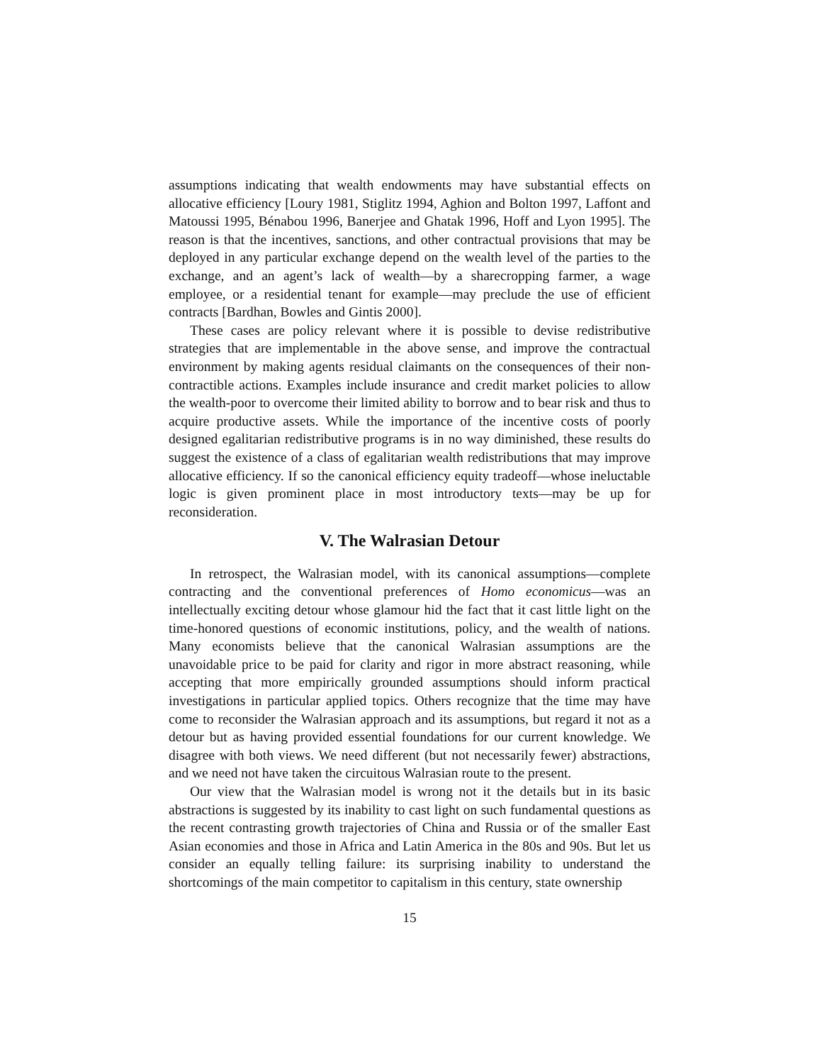assumptions indicating that wealth endowments may have substantial effects on allocative efficiency [Loury 1981, Stiglitz 1994, Aghion and Bolton 1997, Laffont and Matoussi 1995, Bénabou 1996, Banerjee and Ghatak 1996, Hoff and Lyon 1995]. The reason is that the incentives, sanctions, and other contractual provisions that may be deployed in any particular exchange depend on the wealth level of the parties to the exchange, and an agent’s lack of wealth—by a sharecropping farmer, a wage employee, or a residential tenant for example—may preclude the use of efficient contracts [Bardhan, Bowles and Gintis 2000].
These cases are policy relevant where it is possible to devise redistributive strategies that are implementable in the above sense, and improve the contractual environment by making agents residual claimants on the consequences of their non-contractible actions. Examples include insurance and credit market policies to allow the wealth-poor to overcome their limited ability to borrow and to bear risk and thus to acquire productive assets. While the importance of the incentive costs of poorly designed egalitarian redistributive programs is in no way diminished, these results do suggest the existence of a class of egalitarian wealth redistributions that may improve allocative efficiency. If so the canonical efficiency equity tradeoff—whose ineluctable logic is given prominent place in most introductory texts—may be up for reconsideration.
V. The Walrasian Detour
In retrospect, the Walrasian model, with its canonical assumptions—complete contracting and the conventional preferences of Homo economicus—was an intellectually exciting detour whose glamour hid the fact that it cast little light on the time-honored questions of economic institutions, policy, and the wealth of nations. Many economists believe that the canonical Walrasian assumptions are the unavoidable price to be paid for clarity and rigor in more abstract reasoning, while accepting that more empirically grounded assumptions should inform practical investigations in particular applied topics. Others recognize that the time may have come to reconsider the Walrasian approach and its assumptions, but regard it not as a detour but as having provided essential foundations for our current knowledge. We disagree with both views. We need different (but not necessarily fewer) abstractions, and we need not have taken the circuitous Walrasian route to the present.
Our view that the Walrasian model is wrong not it the details but in its basic abstractions is suggested by its inability to cast light on such fundamental questions as the recent contrasting growth trajectories of China and Russia or of the smaller East Asian economies and those in Africa and Latin America in the 80s and 90s. But let us consider an equally telling failure: its surprising inability to understand the shortcomings of the main competitor to capitalism in this century, state ownership
15